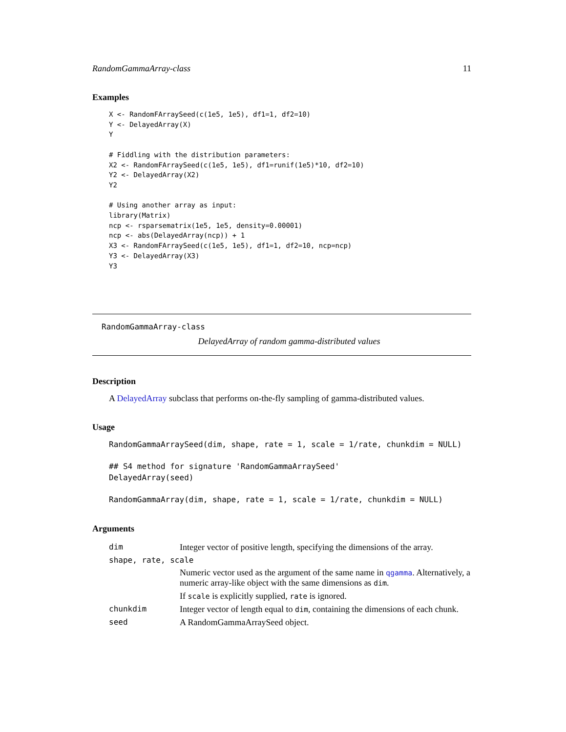RandomGammaArray-class 11
Examples
X <- RandomFArraySeed(c(1e5, 1e5), df1=1, df2=10)
Y <- DelayedArray(X)
Y

# Fiddling with the distribution parameters:
X2 <- RandomFArraySeed(c(1e5, 1e5), df1=runif(1e5)*10, df2=10)
Y2 <- DelayedArray(X2)
Y2

# Using another array as input:
library(Matrix)
ncp <- rsparsematrix(1e5, 1e5, density=0.00001)
ncp <- abs(DelayedArray(ncp)) + 1
X3 <- RandomFArraySeed(c(1e5, 1e5), df1=1, df2=10, ncp=ncp)
Y3 <- DelayedArray(X3)
Y3
RandomGammaArray-class
DelayedArray of random gamma-distributed values
Description
A DelayedArray subclass that performs on-the-fly sampling of gamma-distributed values.
Usage
RandomGammaArraySeed(dim, shape, rate = 1, scale = 1/rate, chunkdim = NULL)

## S4 method for signature 'RandomGammaArraySeed'
DelayedArray(seed)

RandomGammaArray(dim, shape, rate = 1, scale = 1/rate, chunkdim = NULL)
Arguments
| dim | Integer vector of positive length, specifying the dimensions of the array. |
| shape, rate, scale | |
| | Numeric vector used as the argument of the same name in qgamma . Alternatively, a numeric array-like object with the same dimensions as dim . If scale is explicitly supplied, rate is ignored. |
| chunkdim | Integer vector of length equal to dim , containing the dimensions of each chunk. |
| seed | A RandomGammaArraySeed object. |